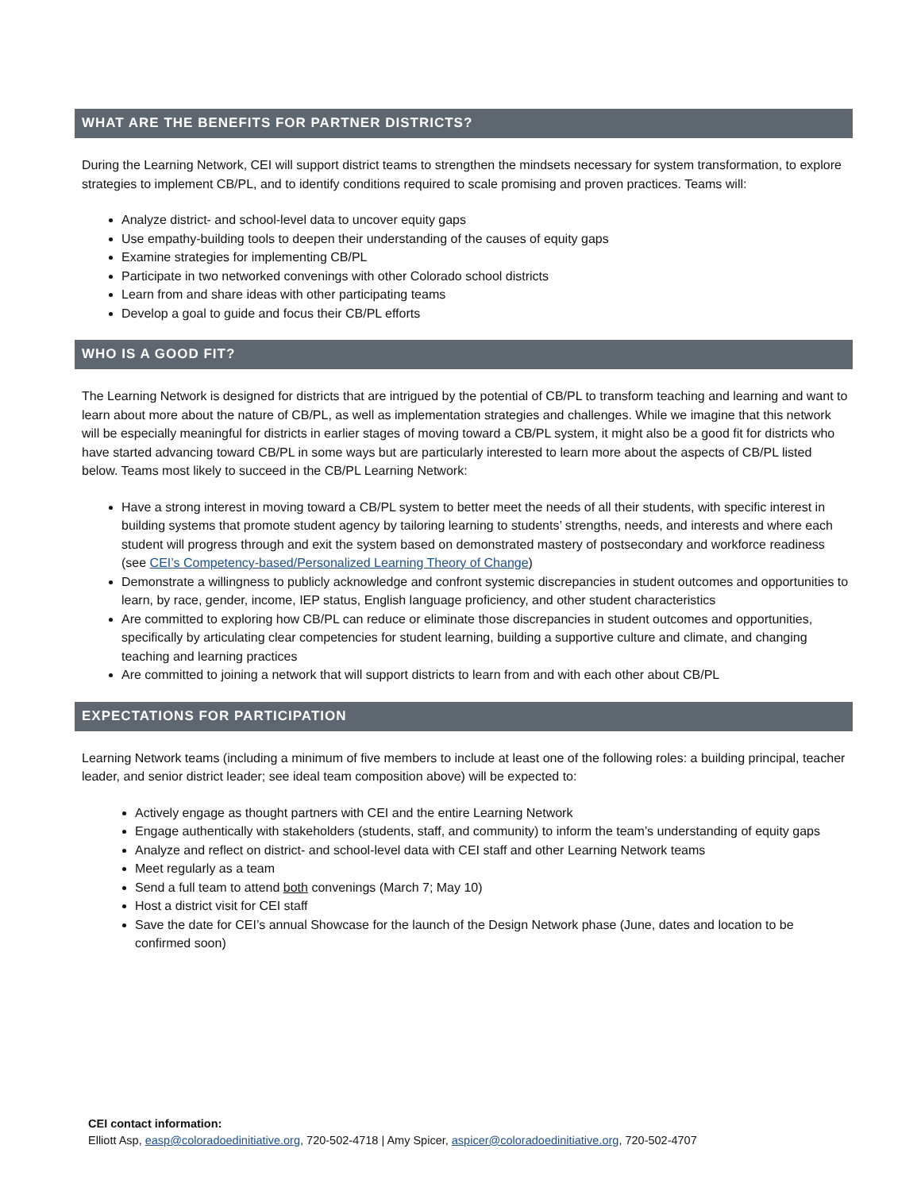WHAT ARE THE BENEFITS FOR PARTNER DISTRICTS?
During the Learning Network, CEI will support district teams to strengthen the mindsets necessary for system transformation, to explore strategies to implement CB/PL, and to identify conditions required to scale promising and proven practices. Teams will:
Analyze district- and school-level data to uncover equity gaps
Use empathy-building tools to deepen their understanding of the causes of equity gaps
Examine strategies for implementing CB/PL
Participate in two networked convenings with other Colorado school districts
Learn from and share ideas with other participating teams
Develop a goal to guide and focus their CB/PL efforts
WHO IS A GOOD FIT?
The Learning Network is designed for districts that are intrigued by the potential of CB/PL to transform teaching and learning and want to learn about more about the nature of CB/PL, as well as implementation strategies and challenges. While we imagine that this network will be especially meaningful for districts in earlier stages of moving toward a CB/PL system, it might also be a good fit for districts who have started advancing toward CB/PL in some ways but are particularly interested to learn more about the aspects of CB/PL listed below. Teams most likely to succeed in the CB/PL Learning Network:
Have a strong interest in moving toward a CB/PL system to better meet the needs of all their students, with specific interest in building systems that promote student agency by tailoring learning to students’ strengths, needs, and interests and where each student will progress through and exit the system based on demonstrated mastery of postsecondary and workforce readiness (see CEI’s Competency-based/Personalized Learning Theory of Change)
Demonstrate a willingness to publicly acknowledge and confront systemic discrepancies in student outcomes and opportunities to learn, by race, gender, income, IEP status, English language proficiency, and other student characteristics
Are committed to exploring how CB/PL can reduce or eliminate those discrepancies in student outcomes and opportunities, specifically by articulating clear competencies for student learning, building a supportive culture and climate, and changing teaching and learning practices
Are committed to joining a network that will support districts to learn from and with each other about CB/PL
EXPECTATIONS FOR PARTICIPATION
Learning Network teams (including a minimum of five members to include at least one of the following roles: a building principal, teacher leader, and senior district leader; see ideal team composition above) will be expected to:
Actively engage as thought partners with CEI and the entire Learning Network
Engage authentically with stakeholders (students, staff, and community) to inform the team’s understanding of equity gaps
Analyze and reflect on district- and school-level data with CEI staff and other Learning Network teams
Meet regularly as a team
Send a full team to attend both convenings (March 7; May 10)
Host a district visit for CEI staff
Save the date for CEI’s annual Showcase for the launch of the Design Network phase (June, dates and location to be confirmed soon)
CEI contact information:
Elliott Asp, easp@coloradoedinitiative.org, 720-502-4718 | Amy Spicer, aspicer@coloradoedinitiative.org, 720-502-4707